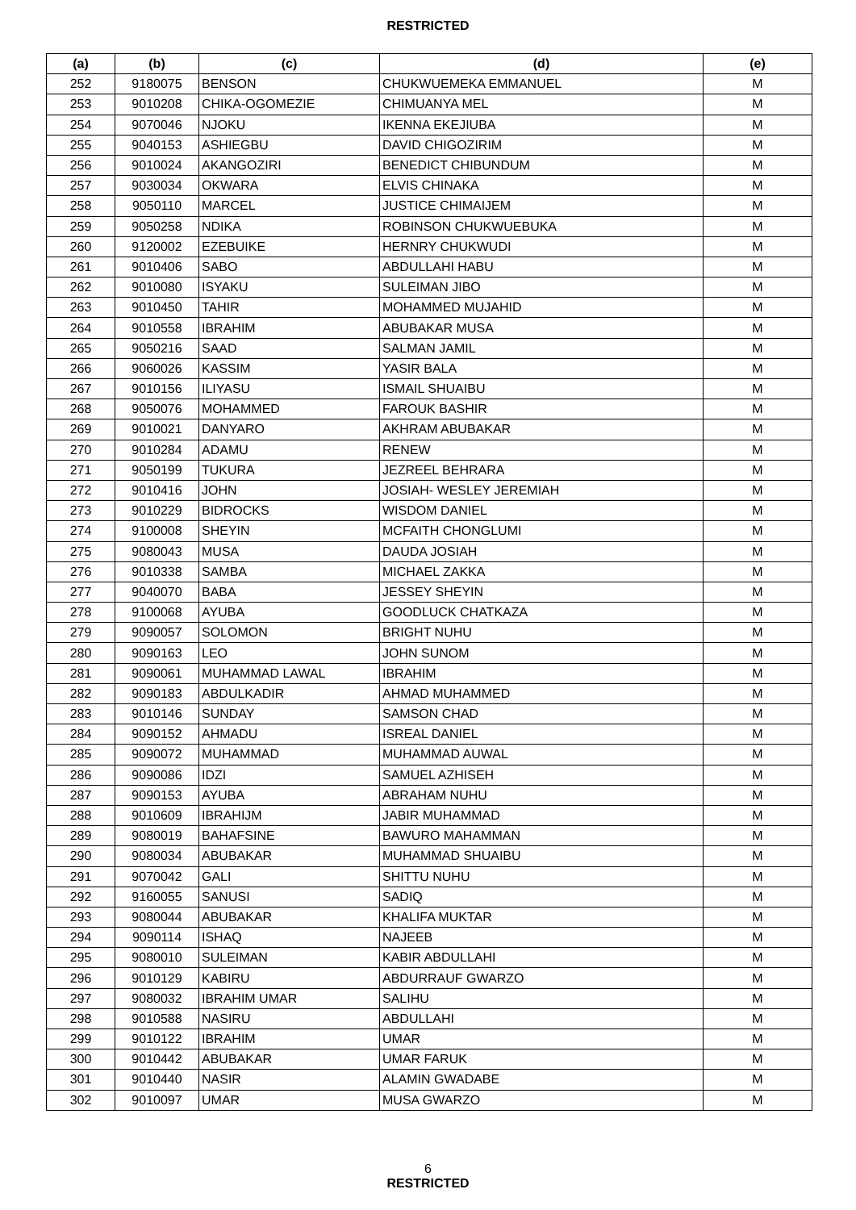RESTRICTED
| (a) | (b) | (c) | (d) | (e) |
| --- | --- | --- | --- | --- |
| 252 | 9180075 | BENSON | CHUKWUEMEKA EMMANUEL | M |
| 253 | 9010208 | CHIKA-OGOMEZIE | CHIMUANYA MEL | M |
| 254 | 9070046 | NJOKU | IKENNA EKEJIUBA | M |
| 255 | 9040153 | ASHIEGBU | DAVID CHIGOZIRIM | M |
| 256 | 9010024 | AKANGOZIRI | BENEDICT CHIBUNDUM | M |
| 257 | 9030034 | OKWARA | ELVIS CHINAKA | M |
| 258 | 9050110 | MARCEL | JUSTICE CHIMAIJEM | M |
| 259 | 9050258 | NDIKA | ROBINSON CHUKWUEBUKA | M |
| 260 | 9120002 | EZEBUIKE | HERNRY CHUKWUDI | M |
| 261 | 9010406 | SABO | ABDULLAHI HABU | M |
| 262 | 9010080 | ISYAKU | SULEIMAN JIBO | M |
| 263 | 9010450 | TAHIR | MOHAMMED MUJAHID | M |
| 264 | 9010558 | IBRAHIM | ABUBAKAR MUSA | M |
| 265 | 9050216 | SAAD | SALMAN JAMIL | M |
| 266 | 9060026 | KASSIM | YASIR BALA | M |
| 267 | 9010156 | ILIYASU | ISMAIL SHUAIBU | M |
| 268 | 9050076 | MOHAMMED | FAROUK BASHIR | M |
| 269 | 9010021 | DANYARO | AKHRAM ABUBAKAR | M |
| 270 | 9010284 | ADAMU | RENEW | M |
| 271 | 9050199 | TUKURA | JEZREEL BEHRARA | M |
| 272 | 9010416 | JOHN | JOSIAH- WESLEY JEREMIAH | M |
| 273 | 9010229 | BIDROCKS | WISDOM DANIEL | M |
| 274 | 9100008 | SHEYIN | MCFAITH CHONGLUMI | M |
| 275 | 9080043 | MUSA | DAUDA JOSIAH | M |
| 276 | 9010338 | SAMBA | MICHAEL ZAKKA | M |
| 277 | 9040070 | BABA | JESSEY SHEYIN | M |
| 278 | 9100068 | AYUBA | GOODLUCK CHATKAZA | M |
| 279 | 9090057 | SOLOMON | BRIGHT NUHU | M |
| 280 | 9090163 | LEO | JOHN SUNOM | M |
| 281 | 9090061 | MUHAMMAD LAWAL | IBRAHIM | M |
| 282 | 9090183 | ABDULKADIR | AHMAD MUHAMMED | M |
| 283 | 9010146 | SUNDAY | SAMSON CHAD | M |
| 284 | 9090152 | AHMADU | ISREAL DANIEL | M |
| 285 | 9090072 | MUHAMMAD | MUHAMMAD AUWAL | M |
| 286 | 9090086 | IDZI | SAMUEL AZHISEH | M |
| 287 | 9090153 | AYUBA | ABRAHAM NUHU | M |
| 288 | 9010609 | IBRAHIJM | JABIR MUHAMMAD | M |
| 289 | 9080019 | BAHAFSINE | BAWURO MAHAMMAN | M |
| 290 | 9080034 | ABUBAKAR | MUHAMMAD SHUAIBU | M |
| 291 | 9070042 | GALI | SHITTU NUHU | M |
| 292 | 9160055 | SANUSI | SADIQ | M |
| 293 | 9080044 | ABUBAKAR | KHALIFA MUKTAR | M |
| 294 | 9090114 | ISHAQ | NAJEEB | M |
| 295 | 9080010 | SULEIMAN | KABIR ABDULLAHI | M |
| 296 | 9010129 | KABIRU | ABDURRAUF GWARZO | M |
| 297 | 9080032 | IBRAHIM UMAR | SALIHU | M |
| 298 | 9010588 | NASIRU | ABDULLAHI | M |
| 299 | 9010122 | IBRAHIM | UMAR | M |
| 300 | 9010442 | ABUBAKAR | UMAR FARUK | M |
| 301 | 9010440 | NASIR | ALAMIN GWADABE | M |
| 302 | 9010097 | UMAR | MUSA GWARZO | M |
6
RESTRICTED